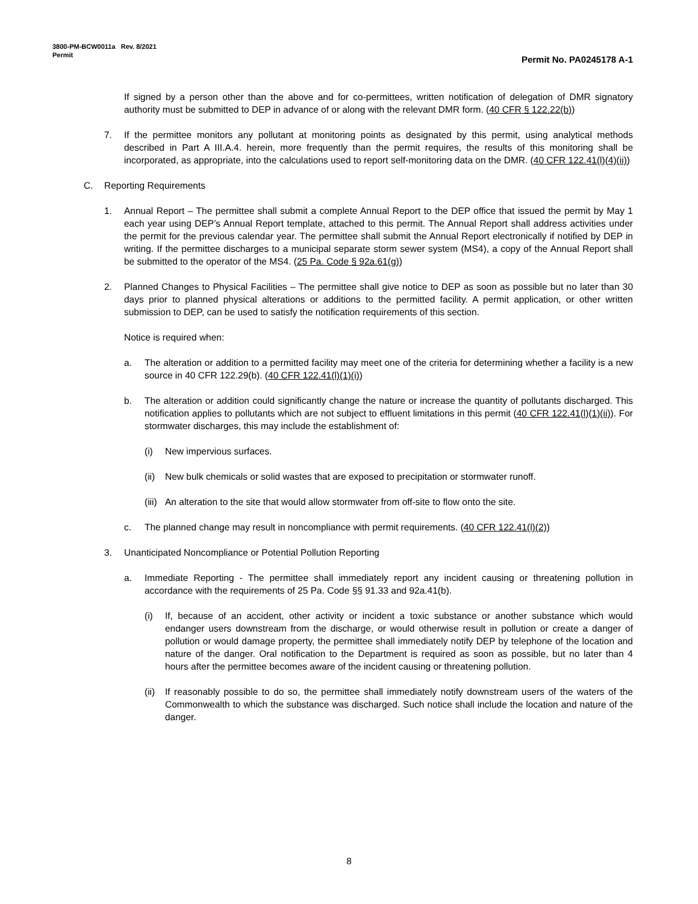3800-PM-BCW0011a Rev. 8/2021
Permit
Permit No. PA0245178 A-1
If signed by a person other than the above and for co-permittees, written notification of delegation of DMR signatory authority must be submitted to DEP in advance of or along with the relevant DMR form. (40 CFR § 122.22(b))
7. If the permittee monitors any pollutant at monitoring points as designated by this permit, using analytical methods described in Part A III.A.4. herein, more frequently than the permit requires, the results of this monitoring shall be incorporated, as appropriate, into the calculations used to report self-monitoring data on the DMR. (40 CFR 122.41(l)(4)(ii))
C. Reporting Requirements
1. Annual Report – The permittee shall submit a complete Annual Report to the DEP office that issued the permit by May 1 each year using DEP’s Annual Report template, attached to this permit. The Annual Report shall address activities under the permit for the previous calendar year. The permittee shall submit the Annual Report electronically if notified by DEP in writing. If the permittee discharges to a municipal separate storm sewer system (MS4), a copy of the Annual Report shall be submitted to the operator of the MS4. (25 Pa. Code § 92a.61(g))
2. Planned Changes to Physical Facilities – The permittee shall give notice to DEP as soon as possible but no later than 30 days prior to planned physical alterations or additions to the permitted facility. A permit application, or other written submission to DEP, can be used to satisfy the notification requirements of this section.
Notice is required when:
a. The alteration or addition to a permitted facility may meet one of the criteria for determining whether a facility is a new source in 40 CFR 122.29(b). (40 CFR 122.41(l)(1)(i))
b. The alteration or addition could significantly change the nature or increase the quantity of pollutants discharged. This notification applies to pollutants which are not subject to effluent limitations in this permit (40 CFR 122.41(l)(1)(ii)). For stormwater discharges, this may include the establishment of:
(i) New impervious surfaces.
(ii) New bulk chemicals or solid wastes that are exposed to precipitation or stormwater runoff.
(iii) An alteration to the site that would allow stormwater from off-site to flow onto the site.
c. The planned change may result in noncompliance with permit requirements. (40 CFR 122.41(l)(2))
3. Unanticipated Noncompliance or Potential Pollution Reporting
a. Immediate Reporting - The permittee shall immediately report any incident causing or threatening pollution in accordance with the requirements of 25 Pa. Code §§ 91.33 and 92a.41(b).
(i) If, because of an accident, other activity or incident a toxic substance or another substance which would endanger users downstream from the discharge, or would otherwise result in pollution or create a danger of pollution or would damage property, the permittee shall immediately notify DEP by telephone of the location and nature of the danger. Oral notification to the Department is required as soon as possible, but no later than 4 hours after the permittee becomes aware of the incident causing or threatening pollution.
(ii) If reasonably possible to do so, the permittee shall immediately notify downstream users of the waters of the Commonwealth to which the substance was discharged. Such notice shall include the location and nature of the danger.
8